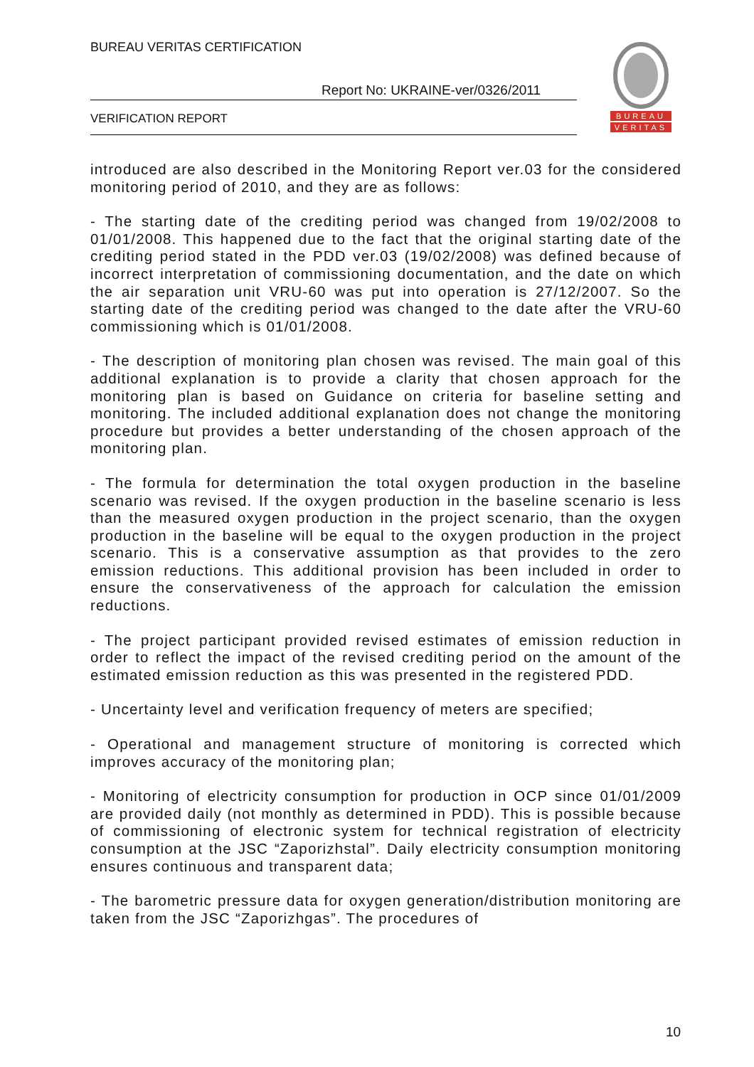BUREAU VERITAS CERTIFICATION
Report No: UKRAINE-ver/0326/2011
VERIFICATION REPORT
BUREAU
VERITAS
introduced are also described in the Monitoring Report ver.03 for the considered monitoring period of 2010, and they are as follows:
- The starting date of the crediting period was changed from 19/02/2008 to 01/01/2008. This happened due to the fact that the original starting date of the crediting period stated in the PDD ver.03 (19/02/2008) was defined because of incorrect interpretation of commissioning documentation, and the date on which the air separation unit VRU-60 was put into operation is 27/12/2007. So the starting date of the crediting period was changed to the date after the VRU-60 commissioning which is 01/01/2008.
- The description of monitoring plan chosen was revised. The main goal of this additional explanation is to provide a clarity that chosen approach for the monitoring plan is based on Guidance on criteria for baseline setting and monitoring. The included additional explanation does not change the monitoring procedure but provides a better understanding of the chosen approach of the monitoring plan.
- The formula for determination the total oxygen production in the baseline scenario was revised. If the oxygen production in the baseline scenario is less than the measured oxygen production in the project scenario, than the oxygen production in the baseline will be equal to the oxygen production in the project scenario. This is a conservative assumption as that provides to the zero emission reductions. This additional provision has been included in order to ensure the conservativeness of the approach for calculation the emission reductions.
- The project participant provided revised estimates of emission reduction in order to reflect the impact of the revised crediting period on the amount of the estimated emission reduction as this was presented in the registered PDD.
- Uncertainty level and verification frequency of meters are specified;
- Operational and management structure of monitoring is corrected which improves accuracy of the monitoring plan;
- Monitoring of electricity consumption for production in OCP since 01/01/2009 are provided daily (not monthly as determined in PDD). This is possible because of commissioning of electronic system for technical registration of electricity consumption at the JSC “Zaporizhstal”. Daily electricity consumption monitoring ensures continuous and transparent data;
- The barometric pressure data for oxygen generation/distribution monitoring are taken from the JSC “Zaporizhgas”. The procedures of
10